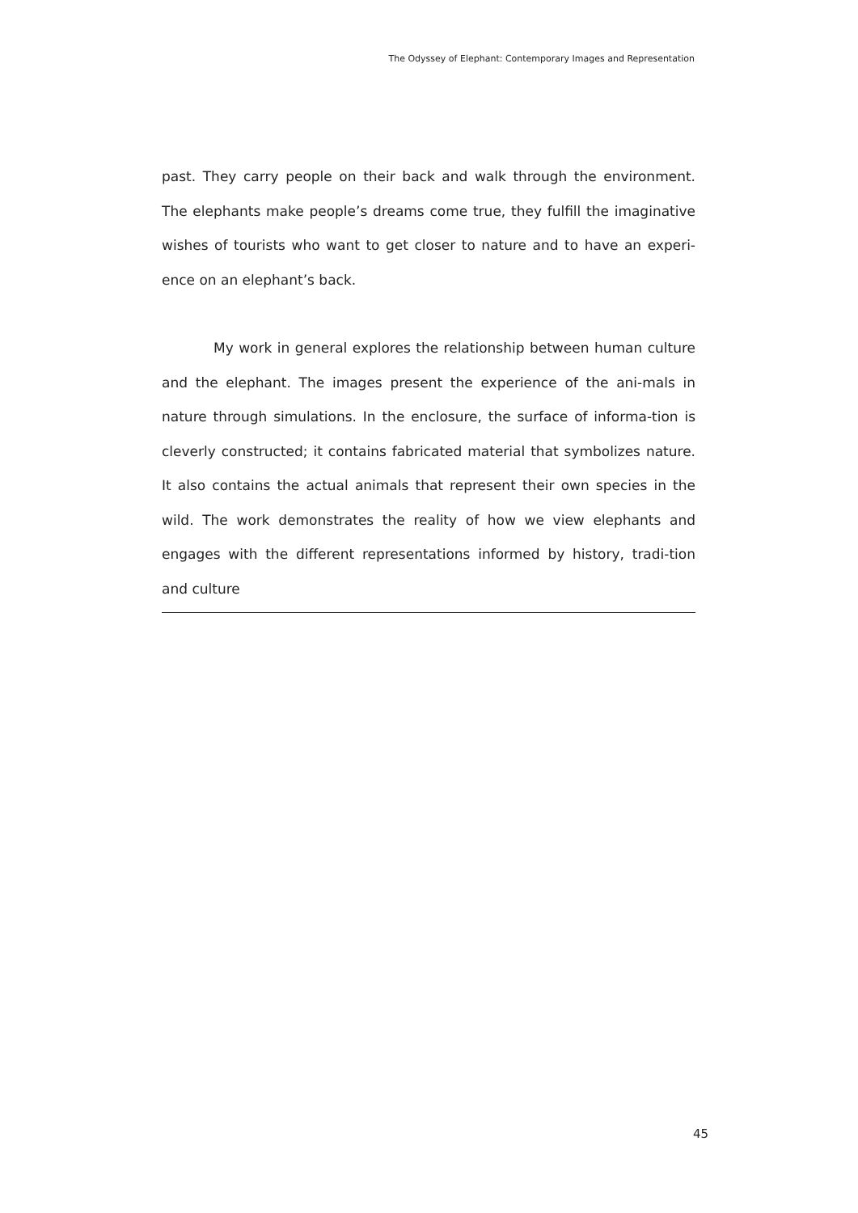The Odyssey of Elephant: Contemporary Images and Representation
past. They carry people on their back and walk through the environment. The elephants make people’s dreams come true, they fulfill the imaginative wishes of tourists who want to get closer to nature and to have an experi-ence on an elephant’s back.
My work in general explores the relationship between human culture and the elephant. The images present the experience of the ani-mals in nature through simulations. In the enclosure, the surface of informa-tion is cleverly constructed; it contains fabricated material that symbolizes nature. It also contains the actual animals that represent their own species in the wild. The work demonstrates the reality of how we view elephants and engages with the different representations informed by history, tradi-tion and culture
45